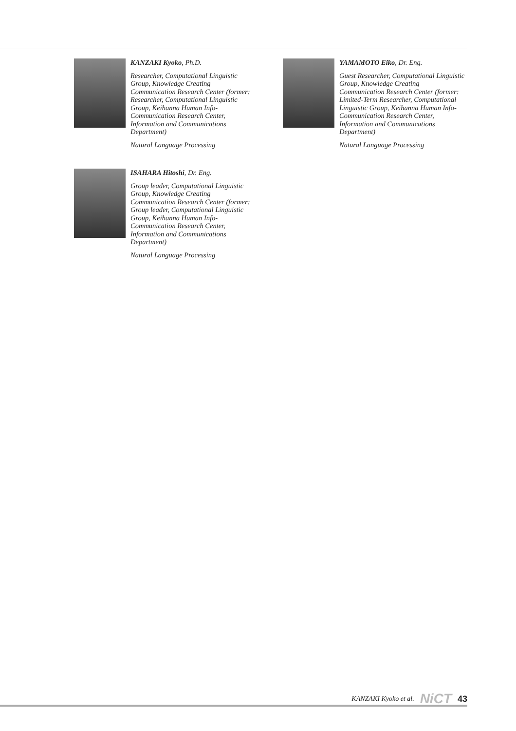KANZAKI Kyoko, Ph.D.
Researcher, Computational Linguistic Group, Knowledge Creating Communication Research Center (former: Researcher, Computational Linguistic Group, Keihanna Human Info-Communication Research Center, Information and Communications Department)
Natural Language Processing
YAMAMOTO Eiko, Dr. Eng.
Guest Researcher, Computational Linguistic Group, Knowledge Creating Communication Research Center (former: Limited-Term Researcher, Computational Linguistic Group, Keihanna Human Info-Communication Research Center, Information and Communications Department)
Natural Language Processing
ISAHARA Hitoshi, Dr. Eng.
Group leader, Computational Linguistic Group, Knowledge Creating Communication Research Center (former: Group leader, Computational Linguistic Group, Keihanna Human Info-Communication Research Center, Information and Communications Department)
Natural Language Processing
KANZAKI Kyoko et al. NiCT 43